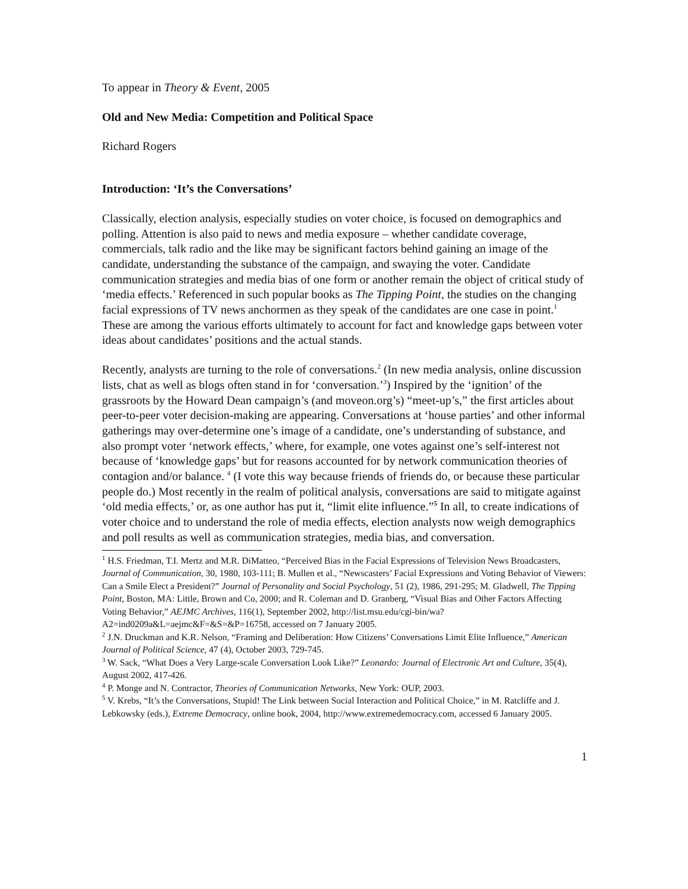To appear in Theory & Event, 2005
Old and New Media: Competition and Political Space
Richard Rogers
Introduction: ‘It’s the Conversations’
Classically, election analysis, especially studies on voter choice, is focused on demographics and polling. Attention is also paid to news and media exposure – whether candidate coverage, commercials, talk radio and the like may be significant factors behind gaining an image of the candidate, understanding the substance of the campaign, and swaying the voter. Candidate communication strategies and media bias of one form or another remain the object of critical study of ‘media effects.’ Referenced in such popular books as The Tipping Point, the studies on the changing facial expressions of TV news anchormen as they speak of the candidates are one case in point.<sup>1</sup> These are among the various efforts ultimately to account for fact and knowledge gaps between voter ideas about candidates’ positions and the actual stands.
Recently, analysts are turning to the role of conversations.<sup>2</sup> (In new media analysis, online discussion lists, chat as well as blogs often stand in for ‘conversation.’<sup>3</sup>) Inspired by the ‘ignition’ of the grassroots by the Howard Dean campaign’s (and moveon.org’s) “meet-up’s,” the first articles about peer-to-peer voter decision-making are appearing. Conversations at ‘house parties’ and other informal gatherings may over-determine one’s image of a candidate, one’s understanding of substance, and also prompt voter ‘network effects,’ where, for example, one votes against one’s self-interest not because of ‘knowledge gaps’ but for reasons accounted for by network communication theories of contagion and/or balance. <sup>4</sup> (I vote this way because friends of friends do, or because these particular people do.) Most recently in the realm of political analysis, conversations are said to mitigate against ‘old media effects,’ or, as one author has put it, “limit elite influence.”<sup>5</sup> In all, to create indications of voter choice and to understand the role of media effects, election analysts now weigh demographics and poll results as well as communication strategies, media bias, and conversation.
<sup>1</sup> H.S. Friedman, T.I. Mertz and M.R. DiMatteo, “Perceived Bias in the Facial Expressions of Television News Broadcasters, Journal of Communication, 30, 1980, 103-111; B. Mullen et al., “Newscasters’ Facial Expressions and Voting Behavior of Viewers: Can a Smile Elect a President?” Journal of Personality and Social Psychology, 51 (2), 1986, 291-295; M. Gladwell, The Tipping Point, Boston, MA: Little, Brown and Co, 2000; and R. Coleman and D. Granberg, “Visual Bias and Other Factors Affecting Voting Behavior,” AEJMC Archives, 116(1), September 2002, http://list.msu.edu/cgi-bin/wa?A2=ind0209a&L=aejmc&F=&S=&P=16758, accessed on 7 January 2005.
<sup>2</sup> J.N. Druckman and K.R. Nelson, “Framing and Deliberation: How Citizens’ Conversations Limit Elite Influence,” American Journal of Political Science, 47 (4), October 2003, 729-745.
<sup>3</sup> W. Sack, “What Does a Very Large-scale Conversation Look Like?” Leonardo: Journal of Electronic Art and Culture, 35(4), August 2002, 417-426.
<sup>4</sup> P. Monge and N. Contractor, Theories of Communication Networks, New York: OUP, 2003.
<sup>5</sup> V. Krebs, “It’s the Conversations, Stupid! The Link between Social Interaction and Political Choice,” in M. Ratcliffe and J. Lebkowsky (eds.), Extreme Democracy, online book, 2004, http://www.extremedemocracy.com, accessed 6 January 2005.
1